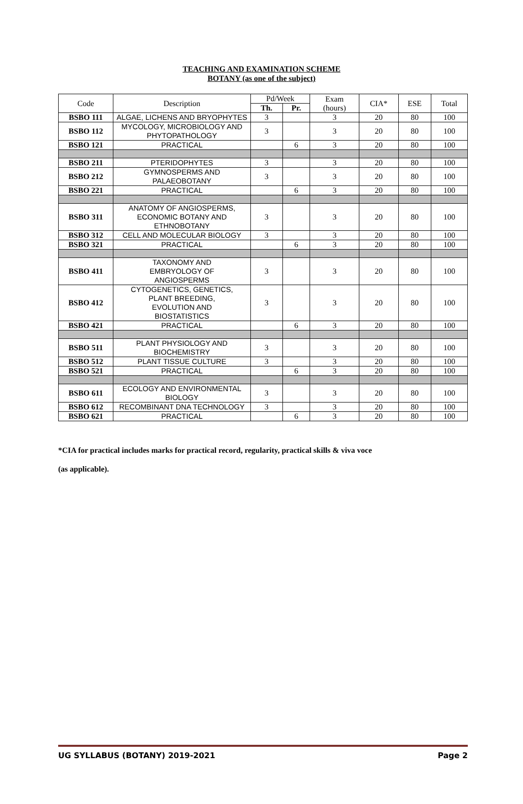TEACHING AND EXAMINATION SCHEME
BOTANY (as one of the subject)
| Code | Description | Pd/Week | | Exam (hours) | CIA* | ESE | Total |
| --- | --- | --- | --- | --- | --- | --- | --- |
| | | Th. | Pr. | | | | |
| BSBO 111 | ALGAE, LICHENS AND BRYOPHYTES | 3 | | 3 | 20 | 80 | 100 |
| BSBO 112 | MYCOLOGY, MICROBIOLOGY AND PHYTOPATHOLOGY | 3 | | 3 | 20 | 80 | 100 |
| BSBO 121 | PRACTICAL | | 6 | 3 | 20 | 80 | 100 |
| BSBO 211 | PTERIDOPHYTES | 3 | | 3 | 20 | 80 | 100 |
| BSBO 212 | GYMNOSPERMS AND PALAEOBOTANY | 3 | | 3 | 20 | 80 | 100 |
| BSBO 221 | PRACTICAL | | 6 | 3 | 20 | 80 | 100 |
| BSBO 311 | ANATOMY OF ANGIOSPERMS, ECONOMIC BOTANY AND ETHNOBOTANY | 3 | | 3 | 20 | 80 | 100 |
| BSBO 312 | CELL AND MOLECULAR BIOLOGY | 3 | | 3 | 20 | 80 | 100 |
| BSBO 321 | PRACTICAL | | 6 | 3 | 20 | 80 | 100 |
| BSBO 411 | TAXONOMY AND EMBRYOLOGY OF ANGIOSPERMS | 3 | | 3 | 20 | 80 | 100 |
| BSBO 412 | CYTOGENETICS, GENETICS, PLANT BREEDING, EVOLUTION AND BIOSTATISTICS | 3 | | 3 | 20 | 80 | 100 |
| BSBO 421 | PRACTICAL | | 6 | 3 | 20 | 80 | 100 |
| BSBO 511 | PLANT PHYSIOLOGY AND BIOCHEMISTRY | 3 | | 3 | 20 | 80 | 100 |
| BSBO 512 | PLANT TISSUE CULTURE | 3 | | 3 | 20 | 80 | 100 |
| BSBO 521 | PRACTICAL | | 6 | 3 | 20 | 80 | 100 |
| BSBO 611 | ECOLOGY AND ENVIRONMENTAL BIOLOGY | 3 | | 3 | 20 | 80 | 100 |
| BSBO 612 | RECOMBINANT DNA TECHNOLOGY | 3 | | 3 | 20 | 80 | 100 |
| BSBO 621 | PRACTICAL | | 6 | 3 | 20 | 80 | 100 |
*CIA for practical includes marks for practical record, regularity, practical skills & viva voce
(as applicable).
UG SYLLABUS (BOTANY) 2019-2021 Page 2